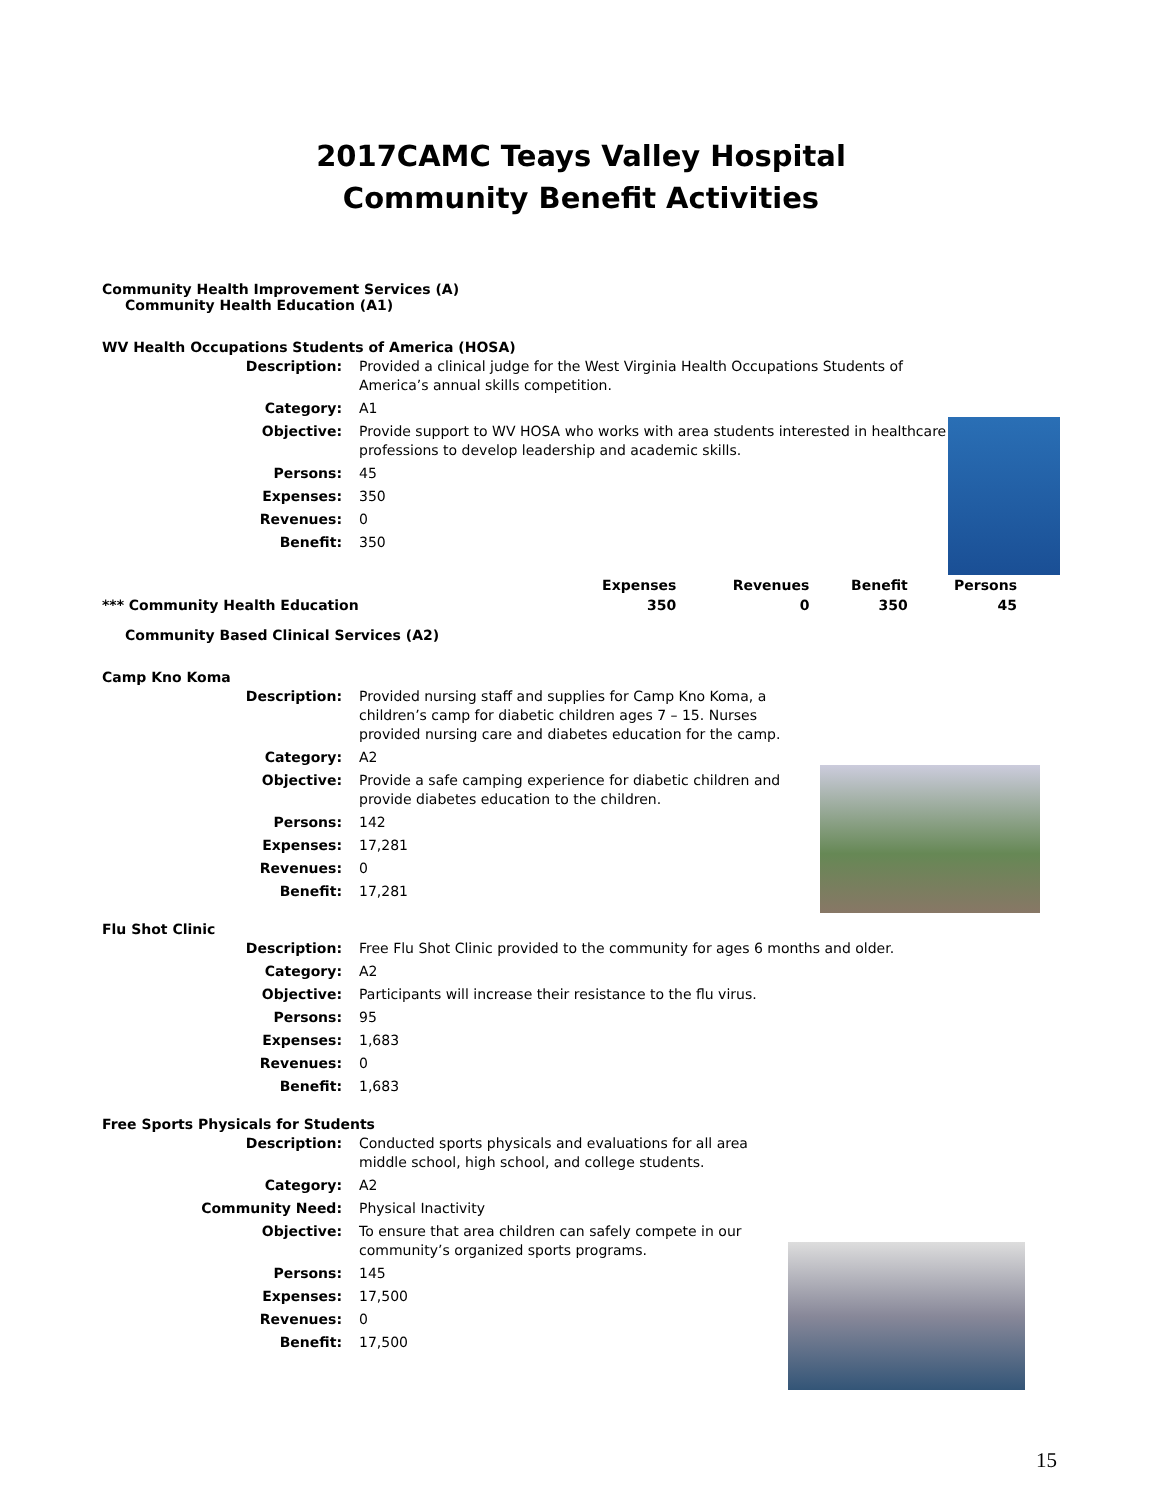2017CAMC Teays Valley Hospital
Community Benefit Activities
Community Health Improvement Services (A)
Community Health Education (A1)
WV Health Occupations Students of America (HOSA)
| Description: | Provided a clinical judge for the West Virginia Health Occupations Students of America’s annual skills competition. |
| Category: | A1 |
| Objective: | Provide support to WV HOSA who works with area students interested in healthcare professions to develop leadership and academic skills. |
| Persons: | 45 |
| Expenses: | 350 |
| Revenues: | 0 |
| Benefit: | 350 |
| | Expenses | Revenues | Benefit | Persons |
| --- | --- | --- | --- | --- |
| *** Community Health Education | 350 | 0 | 350 | 45 |
Community Based Clinical Services (A2)
Camp Kno Koma
| Description: | Provided nursing staff and supplies for Camp Kno Koma, a children’s camp for diabetic children ages 7 – 15. Nurses provided nursing care and diabetes education for the camp. |
| Category: | A2 |
| Objective: | Provide a safe camping experience for diabetic children and provide diabetes education to the children. |
| Persons: | 142 |
| Expenses: | 17,281 |
| Revenues: | 0 |
| Benefit: | 17,281 |
Flu Shot Clinic
| Description: | Free Flu Shot Clinic provided to the community for ages 6 months and older. |
| Category: | A2 |
| Objective: | Participants will increase their resistance to the flu virus. |
| Persons: | 95 |
| Expenses: | 1,683 |
| Revenues: | 0 |
| Benefit: | 1,683 |
Free Sports Physicals for Students
| Description: | Conducted sports physicals and evaluations for all area middle school, high school, and college students. |
| Category: | A2 |
| Community Need: | Physical Inactivity |
| Objective: | To ensure that area children can safely compete in our community’s organized sports programs. |
| Persons: | 145 |
| Expenses: | 17,500 |
| Revenues: | 0 |
| Benefit: | 17,500 |
15